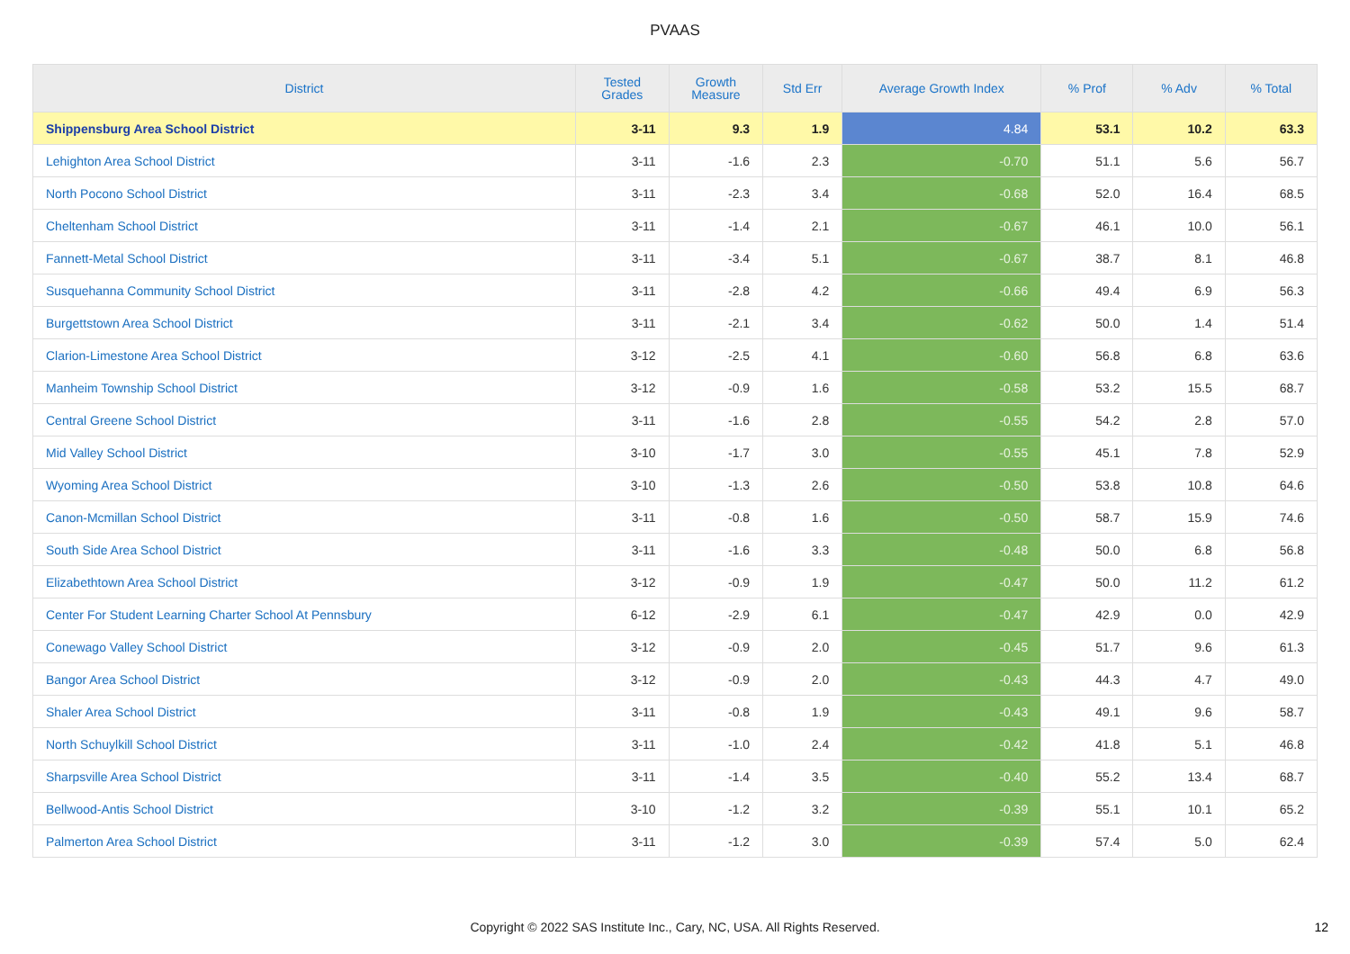PVAAS
| District | Tested Grades | Growth Measure | Std Err | Average Growth Index | % Prof | % Adv | % Total |
| --- | --- | --- | --- | --- | --- | --- | --- |
| Shippensburg Area School District | 3-11 | 9.3 | 1.9 | 4.84 | 53.1 | 10.2 | 63.3 |
| Lehighton Area School District | 3-11 | -1.6 | 2.3 | -0.70 | 51.1 | 5.6 | 56.7 |
| North Pocono School District | 3-11 | -2.3 | 3.4 | -0.68 | 52.0 | 16.4 | 68.5 |
| Cheltenham School District | 3-11 | -1.4 | 2.1 | -0.67 | 46.1 | 10.0 | 56.1 |
| Fannett-Metal School District | 3-11 | -3.4 | 5.1 | -0.67 | 38.7 | 8.1 | 46.8 |
| Susquehanna Community School District | 3-11 | -2.8 | 4.2 | -0.66 | 49.4 | 6.9 | 56.3 |
| Burgettstown Area School District | 3-11 | -2.1 | 3.4 | -0.62 | 50.0 | 1.4 | 51.4 |
| Clarion-Limestone Area School District | 3-12 | -2.5 | 4.1 | -0.60 | 56.8 | 6.8 | 63.6 |
| Manheim Township School District | 3-12 | -0.9 | 1.6 | -0.58 | 53.2 | 15.5 | 68.7 |
| Central Greene School District | 3-11 | -1.6 | 2.8 | -0.55 | 54.2 | 2.8 | 57.0 |
| Mid Valley School District | 3-10 | -1.7 | 3.0 | -0.55 | 45.1 | 7.8 | 52.9 |
| Wyoming Area School District | 3-10 | -1.3 | 2.6 | -0.50 | 53.8 | 10.8 | 64.6 |
| Canon-Mcmillan School District | 3-11 | -0.8 | 1.6 | -0.50 | 58.7 | 15.9 | 74.6 |
| South Side Area School District | 3-11 | -1.6 | 3.3 | -0.48 | 50.0 | 6.8 | 56.8 |
| Elizabethtown Area School District | 3-12 | -0.9 | 1.9 | -0.47 | 50.0 | 11.2 | 61.2 |
| Center For Student Learning Charter School At Pennsbury | 6-12 | -2.9 | 6.1 | -0.47 | 42.9 | 0.0 | 42.9 |
| Conewago Valley School District | 3-12 | -0.9 | 2.0 | -0.45 | 51.7 | 9.6 | 61.3 |
| Bangor Area School District | 3-12 | -0.9 | 2.0 | -0.43 | 44.3 | 4.7 | 49.0 |
| Shaler Area School District | 3-11 | -0.8 | 1.9 | -0.43 | 49.1 | 9.6 | 58.7 |
| North Schuylkill School District | 3-11 | -1.0 | 2.4 | -0.42 | 41.8 | 5.1 | 46.8 |
| Sharpsville Area School District | 3-11 | -1.4 | 3.5 | -0.40 | 55.2 | 13.4 | 68.7 |
| Bellwood-Antis School District | 3-10 | -1.2 | 3.2 | -0.39 | 55.1 | 10.1 | 65.2 |
| Palmerton Area School District | 3-11 | -1.2 | 3.0 | -0.39 | 57.4 | 5.0 | 62.4 |
Copyright © 2022 SAS Institute Inc., Cary, NC, USA. All Rights Reserved. 12